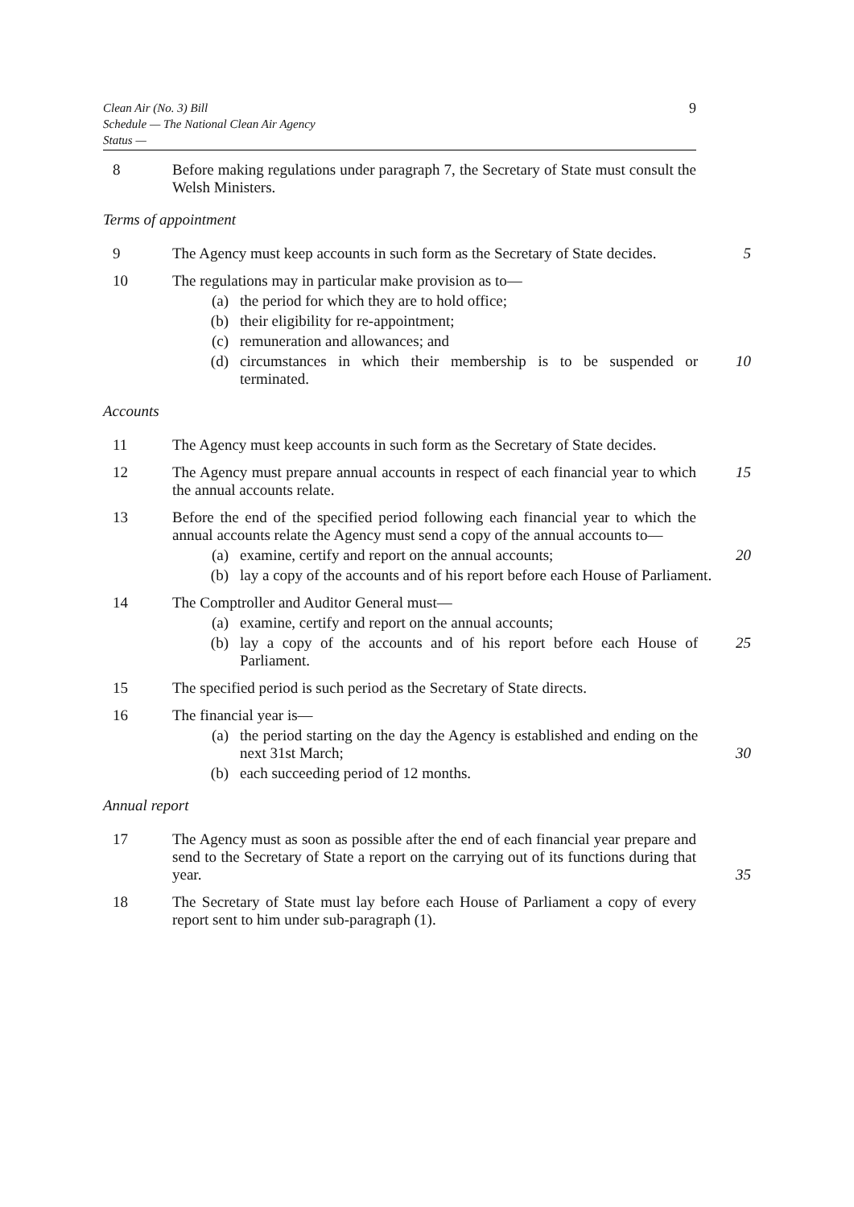Clean Air (No. 3) Bill
Schedule — The National Clean Air Agency
Status —
9
8 Before making regulations under paragraph 7, the Secretary of State must consult the Welsh Ministers.
Terms of appointment
9 The Agency must keep accounts in such form as the Secretary of State decides.
5
10 The regulations may in particular make provision as to—
(a) the period for which they are to hold office;
(b) their eligibility for re-appointment;
(c) remuneration and allowances; and
(d) circumstances in which their membership is to be suspended or terminated.
10
Accounts
11 The Agency must keep accounts in such form as the Secretary of State decides.
12 The Agency must prepare annual accounts in respect of each financial year to which the annual accounts relate.
15
13 Before the end of the specified period following each financial year to which the annual accounts relate the Agency must send a copy of the annual accounts to—
(a) examine, certify and report on the annual accounts; 20
(b) lay a copy of the accounts and of his report before each House of Parliament.
14 The Comptroller and Auditor General must—
(a) examine, certify and report on the annual accounts;
(b) lay a copy of the accounts and of his report before each House of Parliament.
25
15 The specified period is such period as the Secretary of State directs.
16 The financial year is—
(a) the period starting on the day the Agency is established and ending on the next 31st March;
30
(b) each succeeding period of 12 months.
Annual report
17 The Agency must as soon as possible after the end of each financial year prepare and send to the Secretary of State a report on the carrying out of its functions during that year.
35
18 The Secretary of State must lay before each House of Parliament a copy of every report sent to him under sub-paragraph (1).